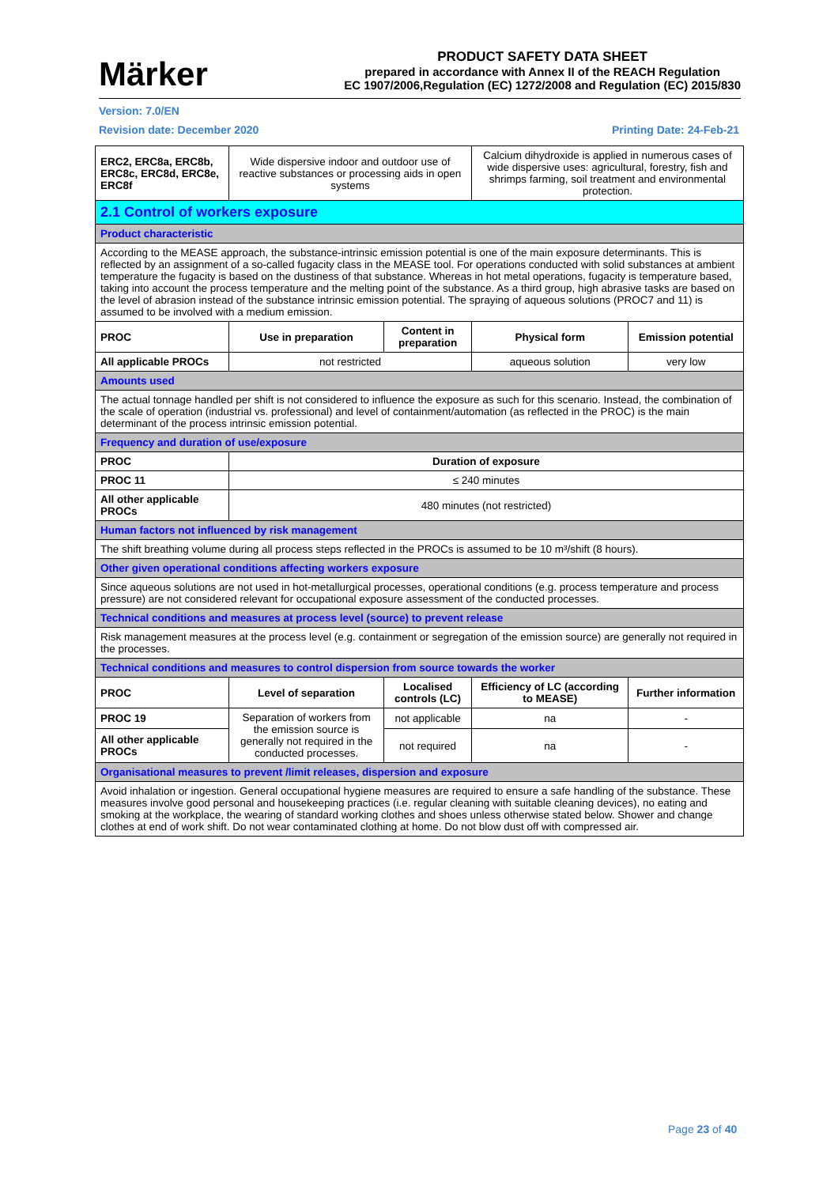Märker
PRODUCT SAFETY DATA SHEET
prepared in accordance with Annex II of the REACH Regulation
EC 1907/2006,Regulation (EC) 1272/2008 and Regulation (EC) 2015/830
Version: 7.0/EN
Revision date: December 2020 Printing Date: 24-Feb-21
| ERC2, ERC8a, ERC8b, ERC8c, ERC8d, ERC8e, ERC8f | Wide dispersive indoor and outdoor use of reactive substances or processing aids in open systems | | Calcium dihydroxide is applied in numerous cases of wide dispersive uses: agricultural, forestry, fish and shrimps farming, soil treatment and environmental protection. | |
| 2.1 Control of workers exposure | | | | |
| Product characteristic | | | | |
| According to the MEASE approach, the substance-intrinsic emission potential is one of the main exposure determinants. This is reflected by an assignment of a so-called fugacity class in the MEASE tool. For operations conducted with solid substances at ambient temperature the fugacity is based on the dustiness of that substance. Whereas in hot metal operations, fugacity is temperature based, taking into account the process temperature and the melting point of the substance. As a third group, high abrasive tasks are based on the level of abrasion instead of the substance intrinsic emission potential. The spraying of aqueous solutions (PROC7 and 11) is assumed to be involved with a medium emission. | | | | |
| PROC | Use in preparation | Content in preparation | Physical form | Emission potential |
| All applicable PROCs | not restricted | | aqueous solution | very low |
| Amounts used | | | | |
| The actual tonnage handled per shift is not considered to influence the exposure as such for this scenario. Instead, the combination of the scale of operation (industrial vs. professional) and level of containment/automation (as reflected in the PROC) is the main determinant of the process intrinsic emission potential. | | | | |
| Frequency and duration of use/exposure | | | | |
| PROC | Duration of exposure | | | |
| PROC 11 | ≤ 240 minutes | | | |
| All other applicable PROCs | 480 minutes (not restricted) | | | |
| Human factors not influenced by risk management | | | | |
| The shift breathing volume during all process steps reflected in the PROCs is assumed to be 10 m³/shift (8 hours). | | | | |
| Other given operational conditions affecting workers exposure | | | | |
| Since aqueous solutions are not used in hot-metallurgical processes, operational conditions (e.g. process temperature and process pressure) are not considered relevant for occupational exposure assessment of the conducted processes. | | | | |
| Technical conditions and measures at process level (source) to prevent release | | | | |
| Risk management measures at the process level (e.g. containment or segregation of the emission source) are generally not required in the processes. | | | | |
| Technical conditions and measures to control dispersion from source towards the worker | | | | |
| PROC | Level of separation | Localised controls (LC) | Efficiency of LC (according to MEASE) | Further information |
| PROC 19 | Separation of workers from the emission source is generally not required in the conducted processes. | not applicable | na | - |
| All other applicable PROCs | | not required | na | - |
| Organisational measures to prevent /limit releases, dispersion and exposure | | | | |
| Avoid inhalation or ingestion. General occupational hygiene measures are required to ensure a safe handling of the substance. These measures involve good personal and housekeeping practices (i.e. regular cleaning with suitable cleaning devices), no eating and smoking at the workplace, the wearing of standard working clothes and shoes unless otherwise stated below. Shower and change clothes at end of work shift. Do not wear contaminated clothing at home. Do not blow dust off with compressed air. | | | | |
Page 23 of 40